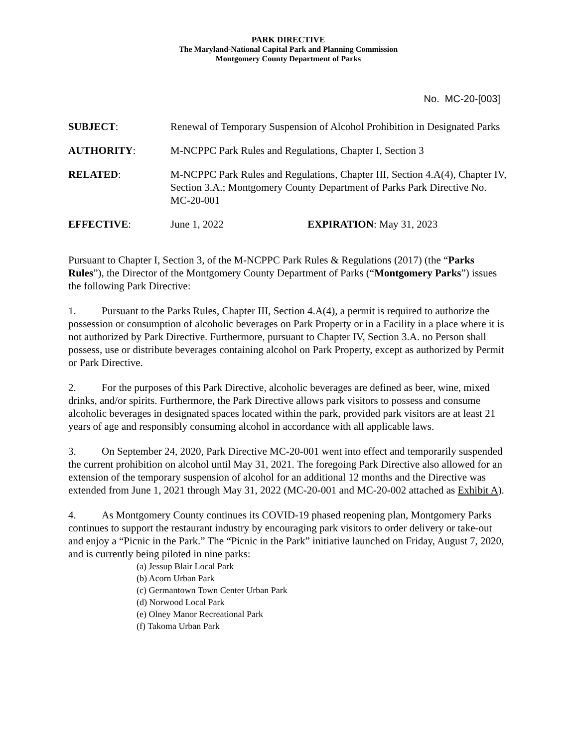PARK DIRECTIVE
The Maryland-National Capital Park and Planning Commission
Montgomery County Department of Parks
No. MC-20-[003]
SUBJECT: Renewal of Temporary Suspension of Alcohol Prohibition in Designated Parks
AUTHORITY: M-NCPPC Park Rules and Regulations, Chapter I, Section 3
RELATED: M-NCPPC Park Rules and Regulations, Chapter III, Section 4.A(4), Chapter IV, Section 3.A.; Montgomery County Department of Parks Park Directive No. MC-20-001
EFFECTIVE: June 1, 2022 EXPIRATION: May 31, 2023
Pursuant to Chapter I, Section 3, of the M-NCPPC Park Rules & Regulations (2017) (the “Parks Rules”), the Director of the Montgomery County Department of Parks (“Montgomery Parks”) issues the following Park Directive:
1. Pursuant to the Parks Rules, Chapter III, Section 4.A(4), a permit is required to authorize the possession or consumption of alcoholic beverages on Park Property or in a Facility in a place where it is not authorized by Park Directive. Furthermore, pursuant to Chapter IV, Section 3.A. no Person shall possess, use or distribute beverages containing alcohol on Park Property, except as authorized by Permit or Park Directive.
2. For the purposes of this Park Directive, alcoholic beverages are defined as beer, wine, mixed drinks, and/or spirits. Furthermore, the Park Directive allows park visitors to possess and consume alcoholic beverages in designated spaces located within the park, provided park visitors are at least 21 years of age and responsibly consuming alcohol in accordance with all applicable laws.
3. On September 24, 2020, Park Directive MC-20-001 went into effect and temporarily suspended the current prohibition on alcohol until May 31, 2021. The foregoing Park Directive also allowed for an extension of the temporary suspension of alcohol for an additional 12 months and the Directive was extended from June 1, 2021 through May 31, 2022 (MC-20-001 and MC-20-002 attached as Exhibit A).
4. As Montgomery County continues its COVID-19 phased reopening plan, Montgomery Parks continues to support the restaurant industry by encouraging park visitors to order delivery or take-out and enjoy a “Picnic in the Park.” The “Picnic in the Park” initiative launched on Friday, August 7, 2020, and is currently being piloted in nine parks:
(a) Jessup Blair Local Park
(b) Acorn Urban Park
(c) Germantown Town Center Urban Park
(d) Norwood Local Park
(e) Olney Manor Recreational Park
(f) Takoma Urban Park